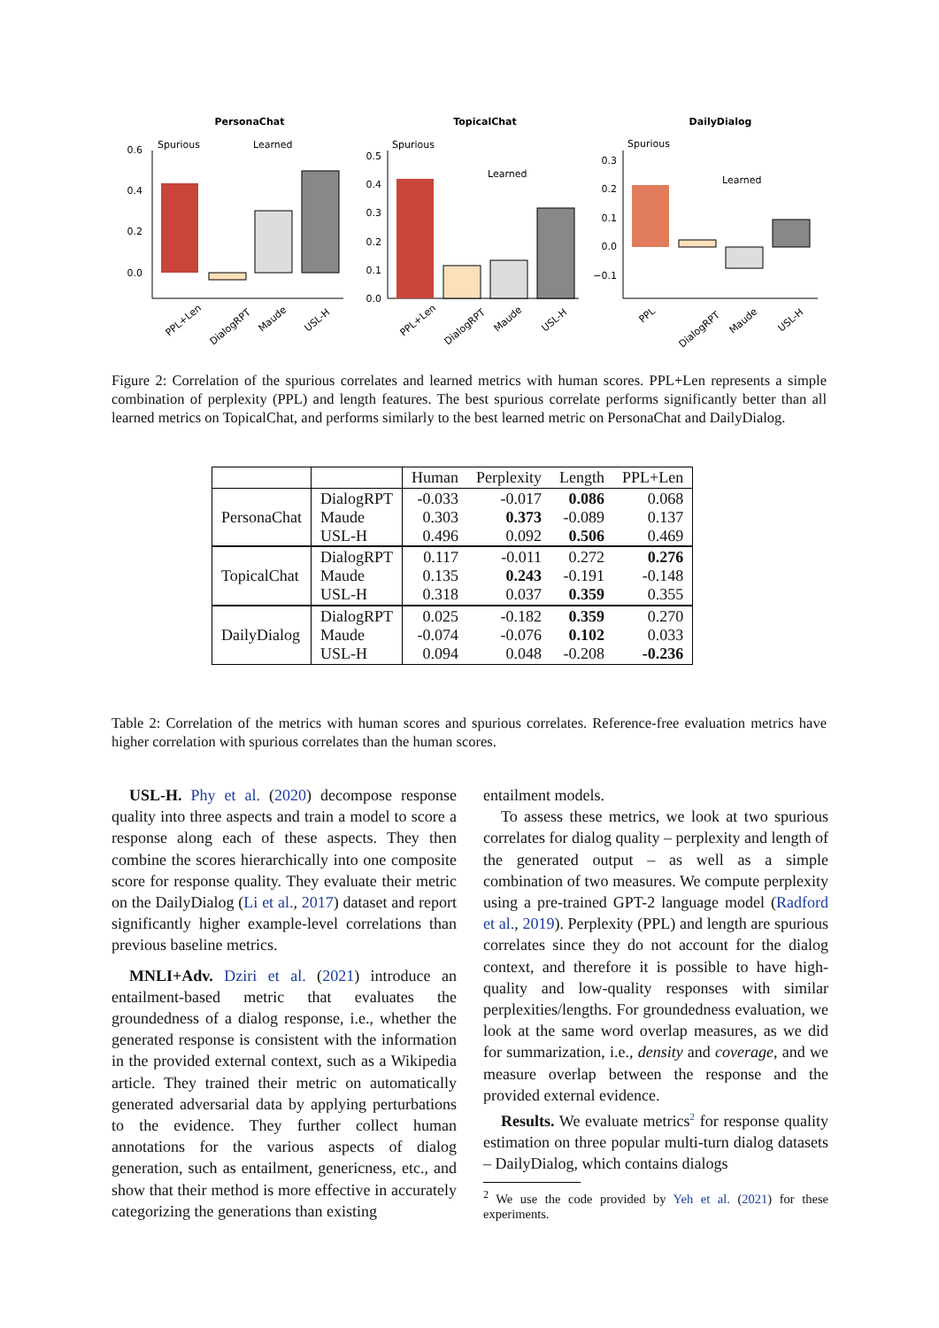PersonaChat
TopicalChat
DailyDialog
0.6
0.4
0.2
0.0
Spurious
Learned
PPL+Len
DialogRPT
Maude
USL-H
0.5
0.4
0.3
0.2
0.1
0.0
Spurious
Learned
PPL+Len
DialogRPT
Maude
USL-H
0.3
0.2
0.1
0.0
−0.1
Spurious
Learned
PPL
DialogRPT
Maude
USL-H
Figure 2: Correlation of the spurious correlates and learned metrics with human scores. PPL+Len represents a simple combination of perplexity (PPL) and length features. The best spurious correlate performs significantly better than all learned metrics on TopicalChat, and performs similarly to the best learned metric on PersonaChat and DailyDialog.
| | | Human | Perplexity | Length | PPL+Len |
| --- | --- | --- | --- | --- | --- |
| PersonaChat | DialogRPT Maude USL-H | -0.033 0.303 0.496 | -0.017 0.373 0.092 | 0.086 -0.089 0.506 | 0.068 0.137 0.469 |
| TopicalChat | DialogRPT Maude USL-H | 0.117 0.135 0.318 | -0.011 0.243 0.037 | 0.272 -0.191 0.359 | 0.276 -0.148 0.355 |
| DailyDialog | DialogRPT Maude USL-H | 0.025 -0.074 0.094 | -0.182 -0.076 0.048 | 0.359 0.102 -0.208 | 0.270 0.033 -0.236 |
Table 2: Correlation of the metrics with human scores and spurious correlates. Reference-free evaluation metrics have higher correlation with spurious correlates than the human scores.
USL-H. Phy et al. (2020) decompose response quality into three aspects and train a model to score a response along each of these aspects. They then combine the scores hierarchically into one composite score for response quality. They evaluate their metric on the DailyDialog (Li et al., 2017) dataset and report significantly higher example-level correlations than previous baseline metrics.
MNLI+Adv. Dziri et al. (2021) introduce an entailment-based metric that evaluates the groundedness of a dialog response, i.e., whether the generated response is consistent with the information in the provided external context, such as a Wikipedia article. They trained their metric on automatically generated adversarial data by applying perturbations to the evidence. They further collect human annotations for the various aspects of dialog generation, such as entailment, genericness, etc., and show that their method is more effective in accurately categorizing the generations than existing
entailment models.
To assess these metrics, we look at two spurious correlates for dialog quality – perplexity and length of the generated output – as well as a simple combination of two measures. We compute perplexity using a pre-trained GPT-2 language model (Radford et al., 2019). Perplexity (PPL) and length are spurious correlates since they do not account for the dialog context, and therefore it is possible to have high-quality and low-quality responses with similar perplexities/lengths. For groundedness evaluation, we look at the same word overlap measures, as we did for summarization, i.e., density and coverage, and we measure overlap between the response and the provided external evidence.
Results. We evaluate metrics<sup>2</sup> for response quality estimation on three popular multi-turn dialog datasets – DailyDialog, which contains dialogs
<sup>2</sup> We use the code provided by Yeh et al. (2021) for these experiments.